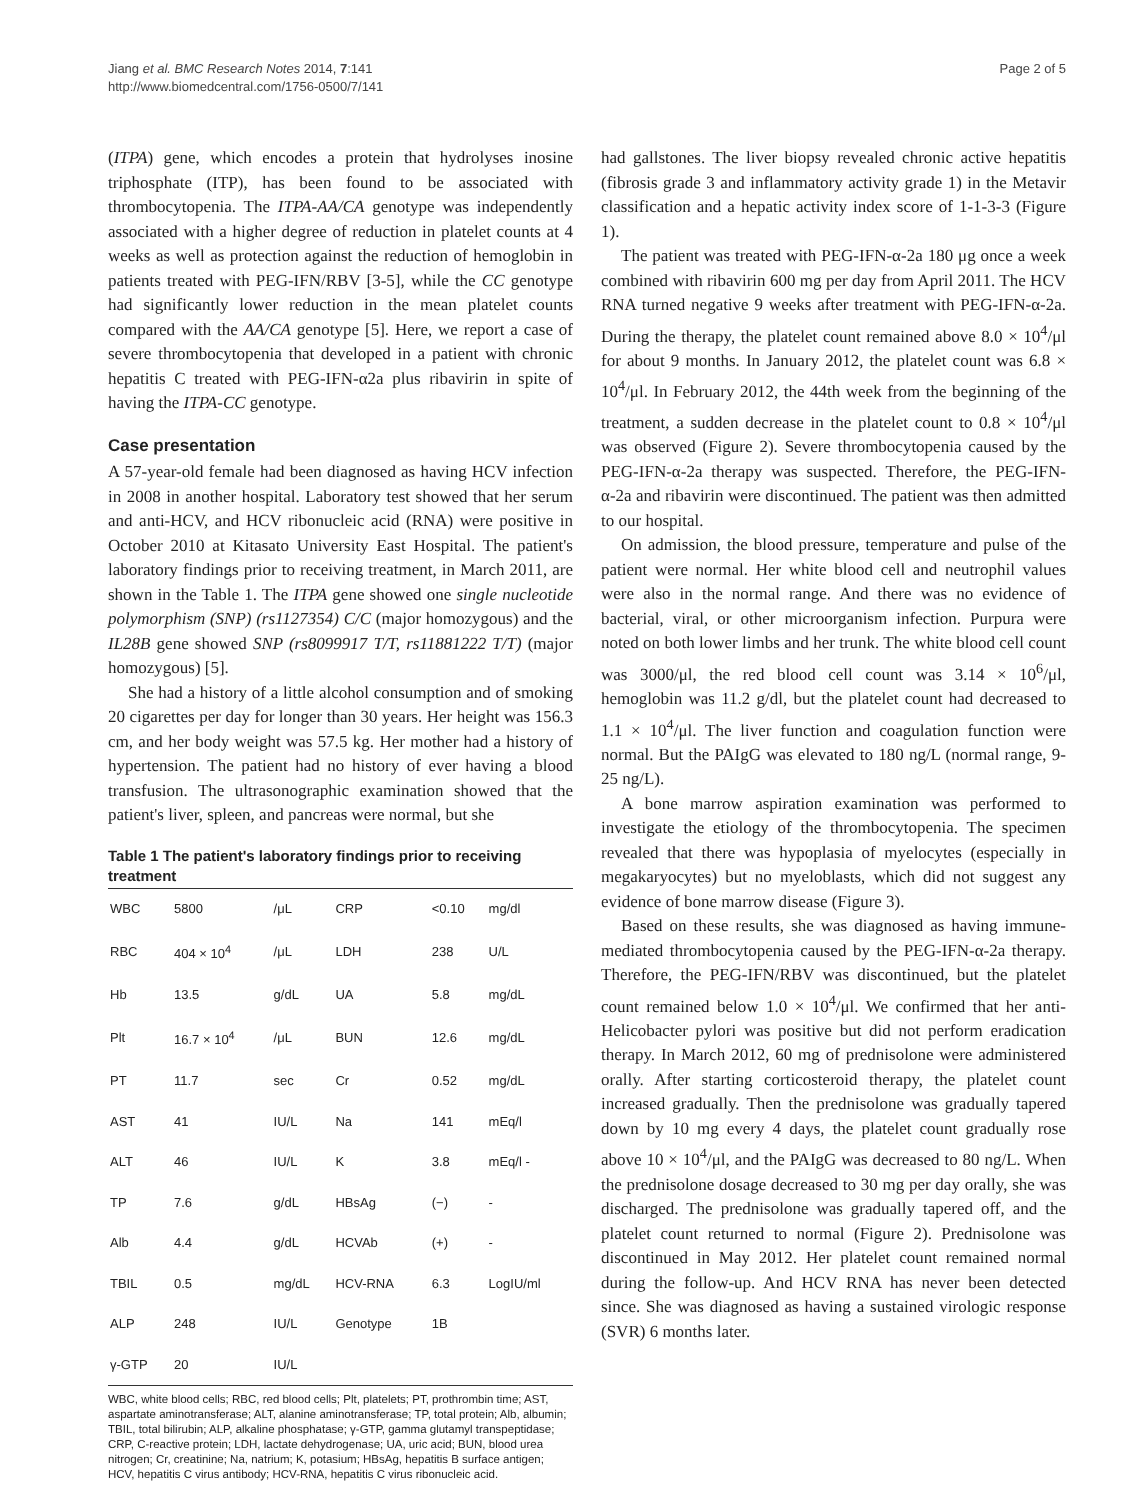Jiang et al. BMC Research Notes 2014, 7:141
http://www.biomedcentral.com/1756-0500/7/141
Page 2 of 5
(ITPA) gene, which encodes a protein that hydrolyses inosine triphosphate (ITP), has been found to be associated with thrombocytopenia. The ITPA-AA/CA genotype was independently associated with a higher degree of reduction in platelet counts at 4 weeks as well as protection against the reduction of hemoglobin in patients treated with PEG-IFN/RBV [3-5], while the CC genotype had significantly lower reduction in the mean platelet counts compared with the AA/CA genotype [5]. Here, we report a case of severe thrombocytopenia that developed in a patient with chronic hepatitis C treated with PEG-IFN-α2a plus ribavirin in spite of having the ITPA-CC genotype.
Case presentation
A 57-year-old female had been diagnosed as having HCV infection in 2008 in another hospital. Laboratory test showed that her serum and anti-HCV, and HCV ribonucleic acid (RNA) were positive in October 2010 at Kitasato University East Hospital. The patient's laboratory findings prior to receiving treatment, in March 2011, are shown in the Table 1. The ITPA gene showed one single nucleotide polymorphism (SNP) (rs1127354) C/C (major homozygous) and the IL28B gene showed SNP (rs8099917 T/T, rs11881222 T/T) (major homozygous) [5].
She had a history of a little alcohol consumption and of smoking 20 cigarettes per day for longer than 30 years. Her height was 156.3 cm, and her body weight was 57.5 kg. Her mother had a history of hypertension. The patient had no history of ever having a blood transfusion. The ultrasonographic examination showed that the patient's liver, spleen, and pancreas were normal, but she
Table 1 The patient's laboratory findings prior to receiving treatment
| WBC | 5800 | /μL | CRP | <0.10 | mg/dl |
| RBC | 404 × 10<sup>4</sup> | /μL | LDH | 238 | U/L |
| Hb | 13.5 | g/dL | UA | 5.8 | mg/dL |
| Plt | 16.7 × 10<sup>4</sup> | /μL | BUN | 12.6 | mg/dL |
| PT | 11.7 | sec | Cr | 0.52 | mg/dL |
| AST | 41 | IU/L | Na | 141 | mEq/l |
| ALT | 46 | IU/L | K | 3.8 | mEq/l - |
| TP | 7.6 | g/dL | HBsAg | (−) | - |
| Alb | 4.4 | g/dL | HCVAb | (+) | - |
| TBIL | 0.5 | mg/dL | HCV-RNA | 6.3 | LogIU/ml |
| ALP | 248 | IU/L | Genotype | 1B | |
| γ-GTP | 20 | IU/L | | | |
WBC, white blood cells; RBC, red blood cells; Plt, platelets; PT, prothrombin time; AST, aspartate aminotransferase; ALT, alanine aminotransferase; TP, total protein; Alb, albumin; TBIL, total bilirubin; ALP, alkaline phosphatase; γ-GTP, gamma glutamyl transpeptidase; CRP, C-reactive protein; LDH, lactate dehydrogenase; UA, uric acid; BUN, blood urea nitrogen; Cr, creatinine; Na, natrium; K, potasium; HBsAg, hepatitis B surface antigen; HCV, hepatitis C virus antibody; HCV-RNA, hepatitis C virus ribonucleic acid.
had gallstones. The liver biopsy revealed chronic active hepatitis (fibrosis grade 3 and inflammatory activity grade 1) in the Metavir classification and a hepatic activity index score of 1-1-3-3 (Figure 1).
The patient was treated with PEG-IFN-α-2a 180 μg once a week combined with ribavirin 600 mg per day from April 2011. The HCV RNA turned negative 9 weeks after treatment with PEG-IFN-α-2a. During the therapy, the platelet count remained above 8.0 × 10<sup>4</sup>/μl for about 9 months. In January 2012, the platelet count was 6.8 × 10<sup>4</sup>/μl. In February 2012, the 44th week from the beginning of the treatment, a sudden decrease in the platelet count to 0.8 × 10<sup>4</sup>/μl was observed (Figure 2). Severe thrombocytopenia caused by the PEG-IFN-α-2a therapy was suspected. Therefore, the PEG-IFN-α-2a and ribavirin were discontinued. The patient was then admitted to our hospital.
On admission, the blood pressure, temperature and pulse of the patient were normal. Her white blood cell and neutrophil values were also in the normal range. And there was no evidence of bacterial, viral, or other microorganism infection. Purpura were noted on both lower limbs and her trunk. The white blood cell count was 3000/μl, the red blood cell count was 3.14 × 10<sup>6</sup>/μl, hemoglobin was 11.2 g/dl, but the platelet count had decreased to 1.1 × 10<sup>4</sup>/μl. The liver function and coagulation function were normal. But the PAIgG was elevated to 180 ng/L (normal range, 9-25 ng/L).
A bone marrow aspiration examination was performed to investigate the etiology of the thrombocytopenia. The specimen revealed that there was hypoplasia of myelocytes (especially in megakaryocytes) but no myeloblasts, which did not suggest any evidence of bone marrow disease (Figure 3).
Based on these results, she was diagnosed as having immune-mediated thrombocytopenia caused by the PEG-IFN-α-2a therapy. Therefore, the PEG-IFN/RBV was discontinued, but the platelet count remained below 1.0 × 10<sup>4</sup>/μl. We confirmed that her anti-Helicobacter pylori was positive but did not perform eradication therapy. In March 2012, 60 mg of prednisolone were administered orally. After starting corticosteroid therapy, the platelet count increased gradually. Then the prednisolone was gradually tapered down by 10 mg every 4 days, the platelet count gradually rose above 10 × 10<sup>4</sup>/μl, and the PAIgG was decreased to 80 ng/L. When the prednisolone dosage decreased to 30 mg per day orally, she was discharged. The prednisolone was gradually tapered off, and the platelet count returned to normal (Figure 2). Prednisolone was discontinued in May 2012. Her platelet count remained normal during the follow-up. And HCV RNA has never been detected since. She was diagnosed as having a sustained virologic response (SVR) 6 months later.